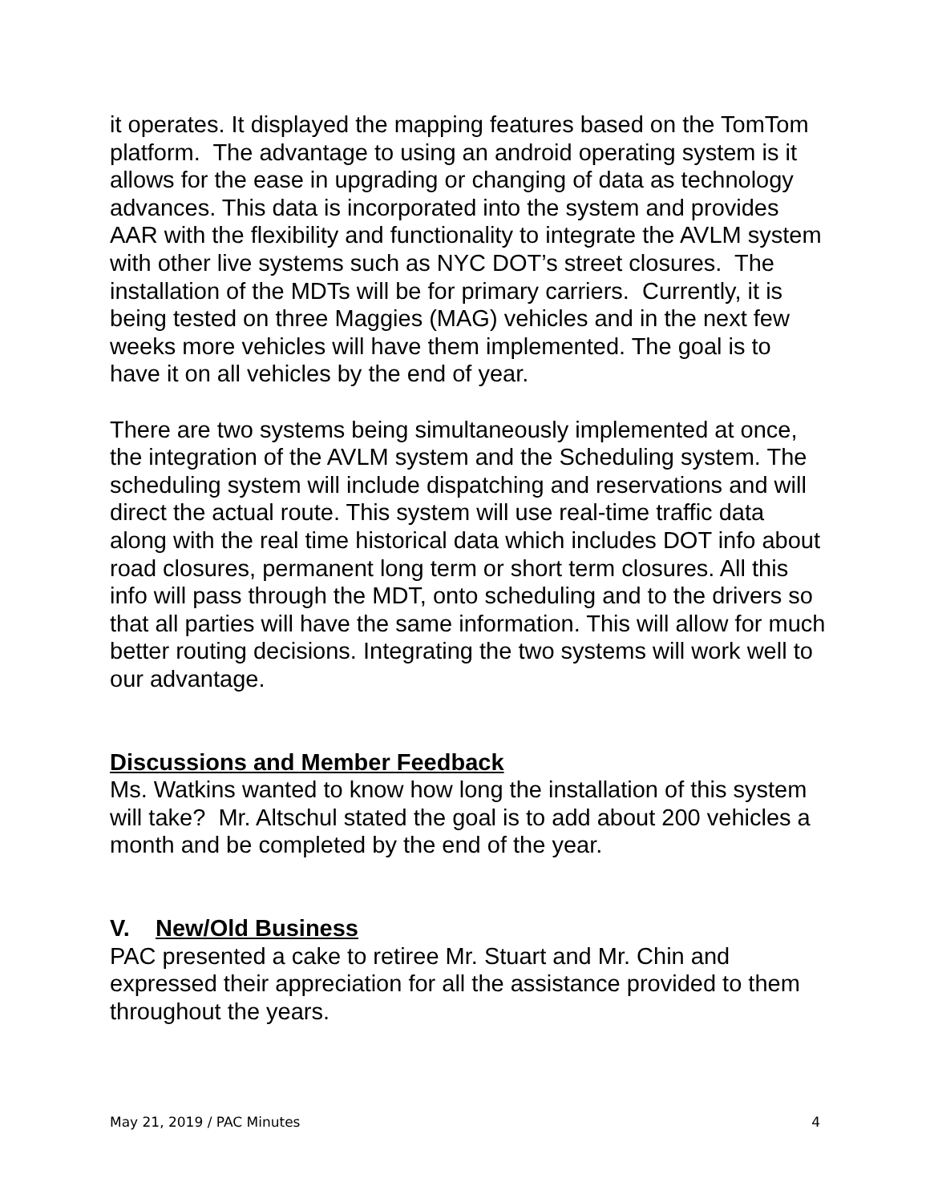it operates. It displayed the mapping features based on the TomTom platform. The advantage to using an android operating system is it allows for the ease in upgrading or changing of data as technology advances. This data is incorporated into the system and provides AAR with the flexibility and functionality to integrate the AVLM system with other live systems such as NYC DOT’s street closures. The installation of the MDTs will be for primary carriers. Currently, it is being tested on three Maggies (MAG) vehicles and in the next few weeks more vehicles will have them implemented. The goal is to have it on all vehicles by the end of year.
There are two systems being simultaneously implemented at once, the integration of the AVLM system and the Scheduling system. The scheduling system will include dispatching and reservations and will direct the actual route. This system will use real-time traffic data along with the real time historical data which includes DOT info about road closures, permanent long term or short term closures. All this info will pass through the MDT, onto scheduling and to the drivers so that all parties will have the same information. This will allow for much better routing decisions. Integrating the two systems will work well to our advantage.
Discussions and Member Feedback
Ms. Watkins wanted to know how long the installation of this system will take? Mr. Altschul stated the goal is to add about 200 vehicles a month and be completed by the end of the year.
V. New/Old Business
PAC presented a cake to retiree Mr. Stuart and Mr. Chin and expressed their appreciation for all the assistance provided to them throughout the years.
May 21, 2019 / PAC Minutes 4